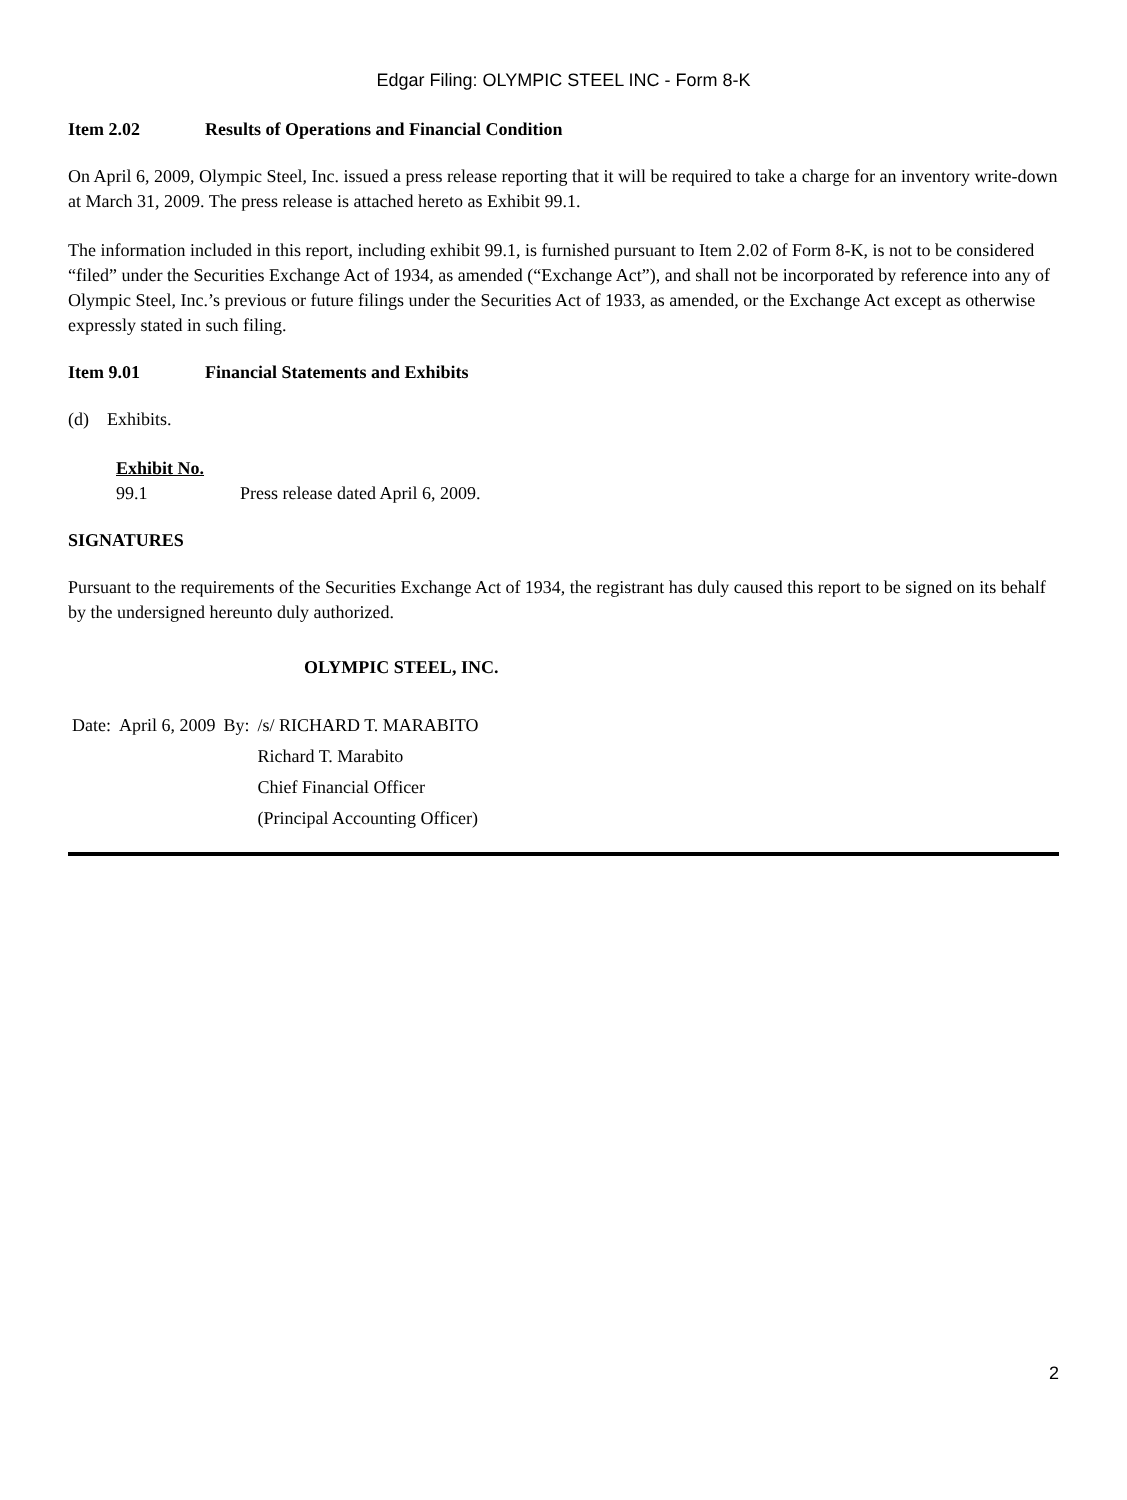Edgar Filing: OLYMPIC STEEL INC - Form 8-K
Item 2.02 Results of Operations and Financial Condition
On April 6, 2009, Olympic Steel, Inc. issued a press release reporting that it will be required to take a charge for an inventory write-down at March 31, 2009. The press release is attached hereto as Exhibit 99.1.
The information included in this report, including exhibit 99.1, is furnished pursuant to Item 2.02 of Form 8-K, is not to be considered “filed” under the Securities Exchange Act of 1934, as amended (“Exchange Act”), and shall not be incorporated by reference into any of Olympic Steel, Inc.’s previous or future filings under the Securities Act of 1933, as amended, or the Exchange Act except as otherwise expressly stated in such filing.
Item 9.01 Financial Statements and Exhibits
(d) Exhibits.
| Exhibit No. | |
| --- | --- |
| 99.1 | Press release dated April 6, 2009. |
SIGNATURES
Pursuant to the requirements of the Securities Exchange Act of 1934, the registrant has duly caused this report to be signed on its behalf by the undersigned hereunto duly authorized.
OLYMPIC STEEL, INC.
| Date: | April 6, 2009 | By: | /s/ RICHARD T. MARABITO |
| | | | Richard T. Marabito |
| | | | Chief Financial Officer |
| | | | (Principal Accounting Officer) |
2